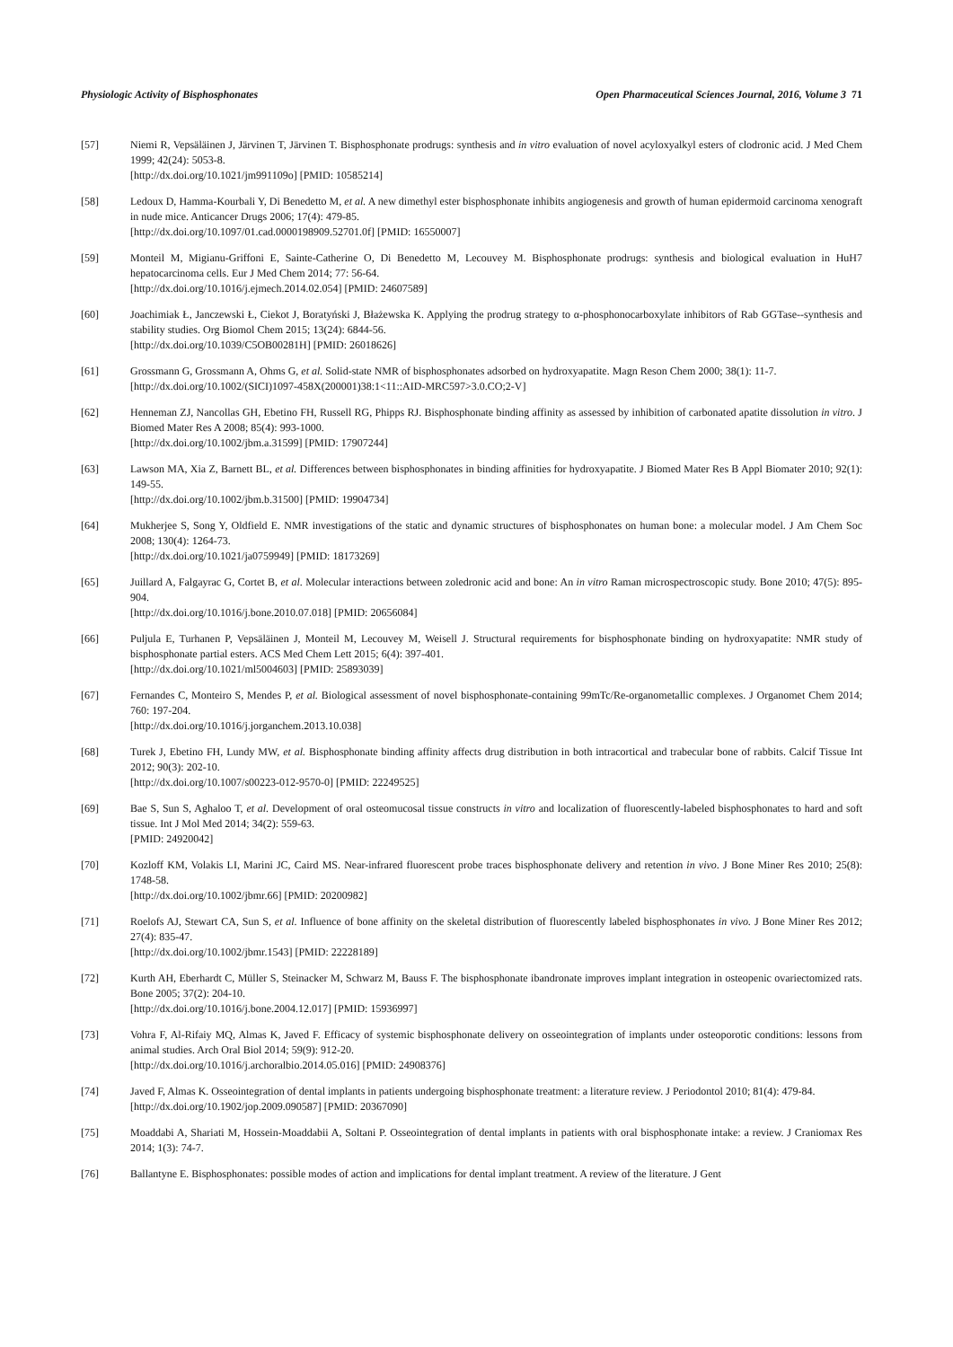Physiologic Activity of Bisphosphonates Open Pharmaceutical Sciences Journal, 2016, Volume 3 71
[57] Niemi R, Vepsäläinen J, Järvinen T, Järvinen T. Bisphosphonate prodrugs: synthesis and in vitro evaluation of novel acyloxyalkyl esters of clodronic acid. J Med Chem 1999; 42(24): 5053-8.
[http://dx.doi.org/10.1021/jm991109o] [PMID: 10585214]
[58] Ledoux D, Hamma-Kourbali Y, Di Benedetto M, et al. A new dimethyl ester bisphosphonate inhibits angiogenesis and growth of human epidermoid carcinoma xenograft in nude mice. Anticancer Drugs 2006; 17(4): 479-85.
[http://dx.doi.org/10.1097/01.cad.0000198909.52701.0f] [PMID: 16550007]
[59] Monteil M, Migianu-Griffoni E, Sainte-Catherine O, Di Benedetto M, Lecouvey M. Bisphosphonate prodrugs: synthesis and biological evaluation in HuH7 hepatocarcinoma cells. Eur J Med Chem 2014; 77: 56-64.
[http://dx.doi.org/10.1016/j.ejmech.2014.02.054] [PMID: 24607589]
[60] Joachimiak Ł, Janczewski Ł, Ciekot J, Boratyński J, Błażewska K. Applying the prodrug strategy to α-phosphonocarboxylate inhibitors of Rab GGTase--synthesis and stability studies. Org Biomol Chem 2015; 13(24): 6844-56.
[http://dx.doi.org/10.1039/C5OB00281H] [PMID: 26018626]
[61] Grossmann G, Grossmann A, Ohms G, et al. Solid-state NMR of bisphosphonates adsorbed on hydroxyapatite. Magn Reson Chem 2000; 38(1): 11-7.
[http://dx.doi.org/10.1002/(SICI)1097-458X(200001)38:1<11::AID-MRC597>3.0.CO;2-V]
[62] Henneman ZJ, Nancollas GH, Ebetino FH, Russell RG, Phipps RJ. Bisphosphonate binding affinity as assessed by inhibition of carbonated apatite dissolution in vitro. J Biomed Mater Res A 2008; 85(4): 993-1000.
[http://dx.doi.org/10.1002/jbm.a.31599] [PMID: 17907244]
[63] Lawson MA, Xia Z, Barnett BL, et al. Differences between bisphosphonates in binding affinities for hydroxyapatite. J Biomed Mater Res B Appl Biomater 2010; 92(1): 149-55.
[http://dx.doi.org/10.1002/jbm.b.31500] [PMID: 19904734]
[64] Mukherjee S, Song Y, Oldfield E. NMR investigations of the static and dynamic structures of bisphosphonates on human bone: a molecular model. J Am Chem Soc 2008; 130(4): 1264-73.
[http://dx.doi.org/10.1021/ja0759949] [PMID: 18173269]
[65] Juillard A, Falgayrac G, Cortet B, et al. Molecular interactions between zoledronic acid and bone: An in vitro Raman microspectroscopic study. Bone 2010; 47(5): 895-904.
[http://dx.doi.org/10.1016/j.bone.2010.07.018] [PMID: 20656084]
[66] Puljula E, Turhanen P, Vepsäläinen J, Monteil M, Lecouvey M, Weisell J. Structural requirements for bisphosphonate binding on hydroxyapatite: NMR study of bisphosphonate partial esters. ACS Med Chem Lett 2015; 6(4): 397-401.
[http://dx.doi.org/10.1021/ml5004603] [PMID: 25893039]
[67] Fernandes C, Monteiro S, Mendes P, et al. Biological assessment of novel bisphosphonate-containing 99mTc/Re-organometallic complexes. J Organomet Chem 2014; 760: 197-204.
[http://dx.doi.org/10.1016/j.jorganchem.2013.10.038]
[68] Turek J, Ebetino FH, Lundy MW, et al. Bisphosphonate binding affinity affects drug distribution in both intracortical and trabecular bone of rabbits. Calcif Tissue Int 2012; 90(3): 202-10.
[http://dx.doi.org/10.1007/s00223-012-9570-0] [PMID: 22249525]
[69] Bae S, Sun S, Aghaloo T, et al. Development of oral osteomucosal tissue constructs in vitro and localization of fluorescently-labeled bisphosphonates to hard and soft tissue. Int J Mol Med 2014; 34(2): 559-63.
[PMID: 24920042]
[70] Kozloff KM, Volakis LI, Marini JC, Caird MS. Near-infrared fluorescent probe traces bisphosphonate delivery and retention in vivo. J Bone Miner Res 2010; 25(8): 1748-58.
[http://dx.doi.org/10.1002/jbmr.66] [PMID: 20200982]
[71] Roelofs AJ, Stewart CA, Sun S, et al. Influence of bone affinity on the skeletal distribution of fluorescently labeled bisphosphonates in vivo. J Bone Miner Res 2012; 27(4): 835-47.
[http://dx.doi.org/10.1002/jbmr.1543] [PMID: 22228189]
[72] Kurth AH, Eberhardt C, Müller S, Steinacker M, Schwarz M, Bauss F. The bisphosphonate ibandronate improves implant integration in osteopenic ovariectomized rats. Bone 2005; 37(2): 204-10.
[http://dx.doi.org/10.1016/j.bone.2004.12.017] [PMID: 15936997]
[73] Vohra F, Al-Rifaiy MQ, Almas K, Javed F. Efficacy of systemic bisphosphonate delivery on osseointegration of implants under osteoporotic conditions: lessons from animal studies. Arch Oral Biol 2014; 59(9): 912-20.
[http://dx.doi.org/10.1016/j.archoralbio.2014.05.016] [PMID: 24908376]
[74] Javed F, Almas K. Osseointegration of dental implants in patients undergoing bisphosphonate treatment: a literature review. J Periodontol 2010; 81(4): 479-84.
[http://dx.doi.org/10.1902/jop.2009.090587] [PMID: 20367090]
[75] Moaddabi A, Shariati M, Hossein-Moaddabii A, Soltani P. Osseointegration of dental implants in patients with oral bisphosphonate intake: a review. J Craniomax Res 2014; 1(3): 74-7.
[76] Ballantyne E. Bisphosphonates: possible modes of action and implications for dental implant treatment. A review of the literature. J Gent